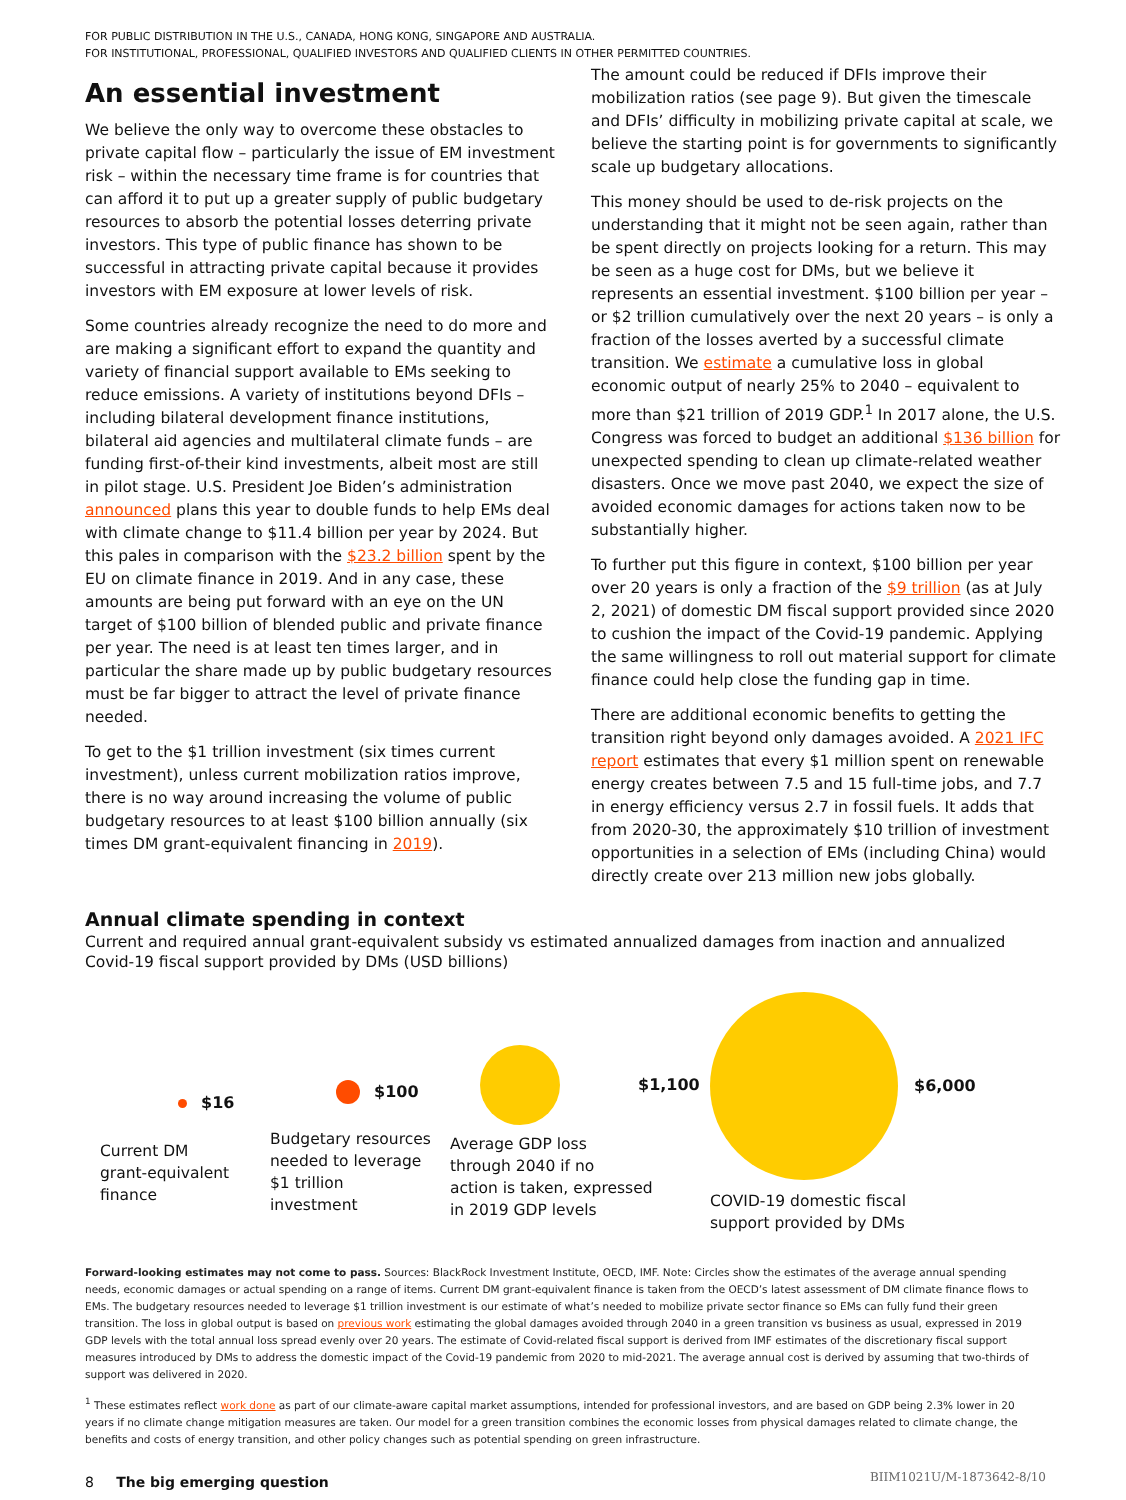FOR PUBLIC DISTRIBUTION IN THE U.S., CANADA, HONG KONG, SINGAPORE AND AUSTRALIA.
FOR INSTITUTIONAL, PROFESSIONAL, QUALIFIED INVESTORS AND QUALIFIED CLIENTS IN OTHER PERMITTED COUNTRIES.
An essential investment
We believe the only way to overcome these obstacles to private capital flow – particularly the issue of EM investment risk – within the necessary time frame is for countries that can afford it to put up a greater supply of public budgetary resources to absorb the potential losses deterring private investors. This type of public finance has shown to be successful in attracting private capital because it provides investors with EM exposure at lower levels of risk.
Some countries already recognize the need to do more and are making a significant effort to expand the quantity and variety of financial support available to EMs seeking to reduce emissions. A variety of institutions beyond DFIs – including bilateral development finance institutions, bilateral aid agencies and multilateral climate funds – are funding first-of-their kind investments, albeit most are still in pilot stage. U.S. President Joe Biden’s administration announced plans this year to double funds to help EMs deal with climate change to $11.4 billion per year by 2024. But this pales in comparison with the $23.2 billion spent by the EU on climate finance in 2019. And in any case, these amounts are being put forward with an eye on the UN target of $100 billion of blended public and private finance per year. The need is at least ten times larger, and in particular the share made up by public budgetary resources must be far bigger to attract the level of private finance needed.
To get to the $1 trillion investment (six times current investment), unless current mobilization ratios improve, there is no way around increasing the volume of public budgetary resources to at least $100 billion annually (six times DM grant-equivalent financing in 2019).
The amount could be reduced if DFIs improve their mobilization ratios (see page 9). But given the timescale and DFIs’ difficulty in mobilizing private capital at scale, we believe the starting point is for governments to significantly scale up budgetary allocations.
This money should be used to de-risk projects on the understanding that it might not be seen again, rather than be spent directly on projects looking for a return. This may be seen as a huge cost for DMs, but we believe it represents an essential investment. $100 billion per year – or $2 trillion cumulatively over the next 20 years – is only a fraction of the losses averted by a successful climate transition. We estimate a cumulative loss in global economic output of nearly 25% to 2040 – equivalent to more than $21 trillion of 2019 GDP.<sup>1</sup> In 2017 alone, the U.S. Congress was forced to budget an additional $136 billion for unexpected spending to clean up climate-related weather disasters. Once we move past 2040, we expect the size of avoided economic damages for actions taken now to be substantially higher.
To further put this figure in context, $100 billion per year over 20 years is only a fraction of the $9 trillion (as at July 2, 2021) of domestic DM fiscal support provided since 2020 to cushion the impact of the Covid-19 pandemic. Applying the same willingness to roll out material support for climate finance could help close the funding gap in time.
There are additional economic benefits to getting the transition right beyond only damages avoided. A 2021 IFC report estimates that every $1 million spent on renewable energy creates between 7.5 and 15 full-time jobs, and 7.7 in energy efficiency versus 2.7 in fossil fuels. It adds that from 2020-30, the approximately $10 trillion of investment opportunities in a selection of EMs (including China) would directly create over 213 million new jobs globally.
Annual climate spending in context
Current and required annual grant-equivalent subsidy vs estimated annualized damages from inaction and annualized Covid-19 fiscal support provided by DMs (USD billions)
$16
Current DM
grant-equivalent
finance
$100
Budgetary resources
needed to leverage
$1 trillion
investment
$1,100
Average GDP loss
through 2040 if no
action is taken, expressed
in 2019 GDP levels
$6,000
COVID-19 domestic fiscal
support provided by DMs
Forward-looking estimates may not come to pass. Sources: BlackRock Investment Institute, OECD, IMF. Note: Circles show the estimates of the average annual spending needs, economic damages or actual spending on a range of items. Current DM grant-equivalent finance is taken from the OECD’s latest assessment of DM climate finance flows to EMs. The budgetary resources needed to leverage $1 trillion investment is our estimate of what’s needed to mobilize private sector finance so EMs can fully fund their green transition. The loss in global output is based on previous work estimating the global damages avoided through 2040 in a green transition vs business as usual, expressed in 2019 GDP levels with the total annual loss spread evenly over 20 years. The estimate of Covid-related fiscal support is derived from IMF estimates of the discretionary fiscal support measures introduced by DMs to address the domestic impact of the Covid-19 pandemic from 2020 to mid-2021. The average annual cost is derived by assuming that two-thirds of support was delivered in 2020.
<sup>1</sup> These estimates reflect work done as part of our climate-aware capital market assumptions, intended for professional investors, and are based on GDP being 2.3% lower in 20 years if no climate change mitigation measures are taken. Our model for a green transition combines the economic losses from physical damages related to climate change, the benefits and costs of energy transition, and other policy changes such as potential spending on green infrastructure.
8 The big emerging question
BIIM1021U/M-1873642-8/10